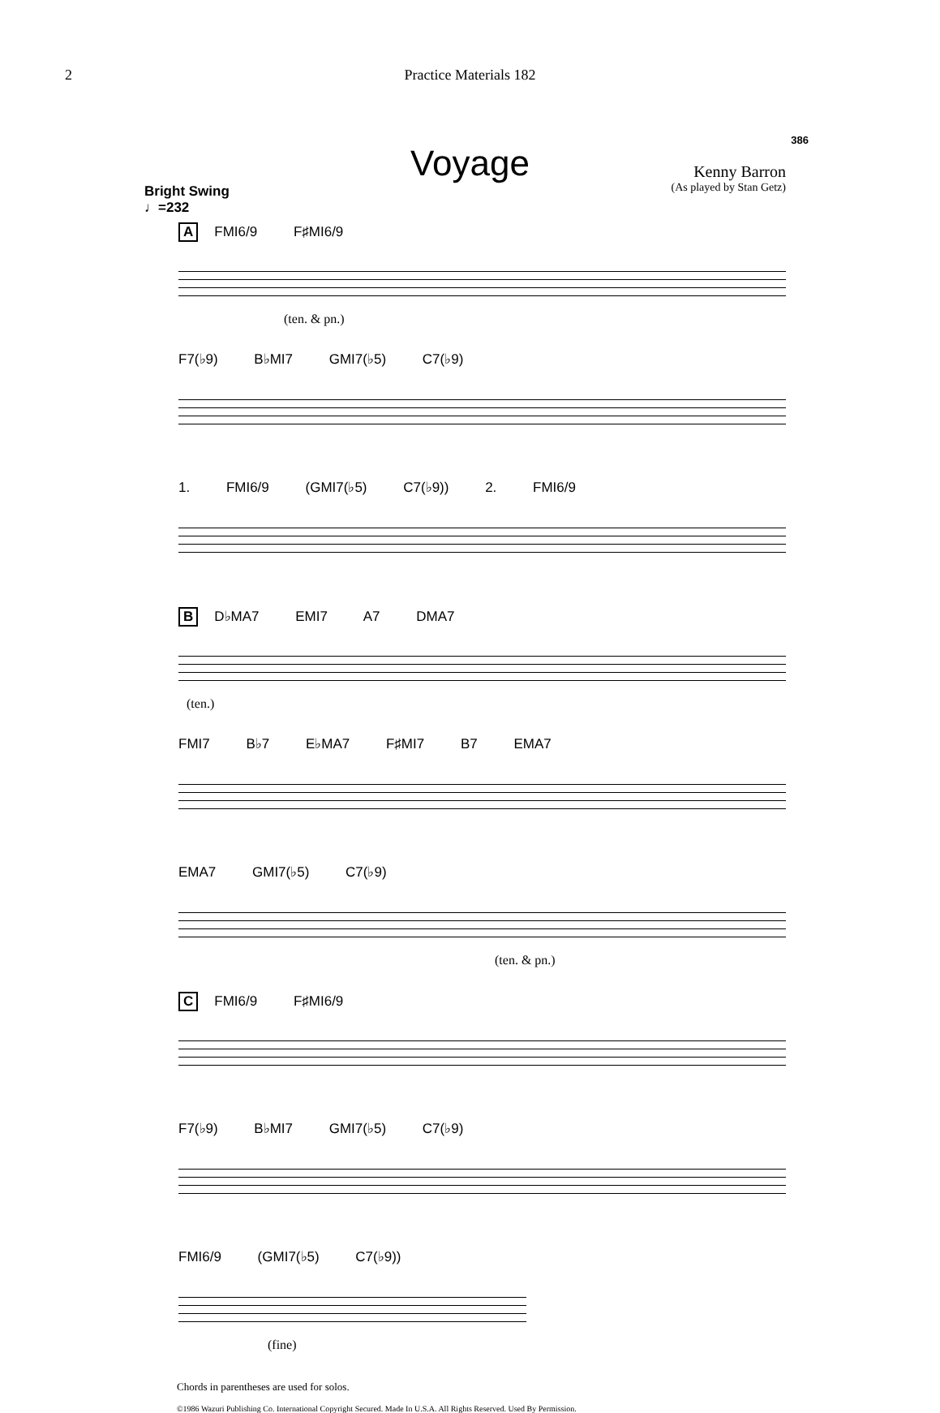2 Practice Materials 182
386
Voyage
Kenny Barron
(As played by Stan Getz)
Bright Swing
♩=232
A FMI6/9 F♯MI6/9
(ten. & pn.)
F7(♭9) B♭MI7 GMI7(♭5) C7(♭9)
1. FMI6/9 (GMI7(♭5) C7(♭9)) 2. FMI6/9
B D♭MA7 EMI7 A7 DMA7
(ten.)
FMI7 B♭7 E♭MA7 F♯MI7 B7 EMA7
EMA7 GMI7(♭5) C7(♭9)
(ten. & pn.)
C FMI6/9 F♯MI6/9
F7(♭9) B♭MI7 GMI7(♭5) C7(♭9)
FMI6/9 (GMI7(♭5) C7(♭9))
(fine)
Chords in parentheses are used for solos.
©1986 Wazuri Publishing Co. International Copyright Secured. Made In U.S.A. All Rights Reserved. Used By Permission.